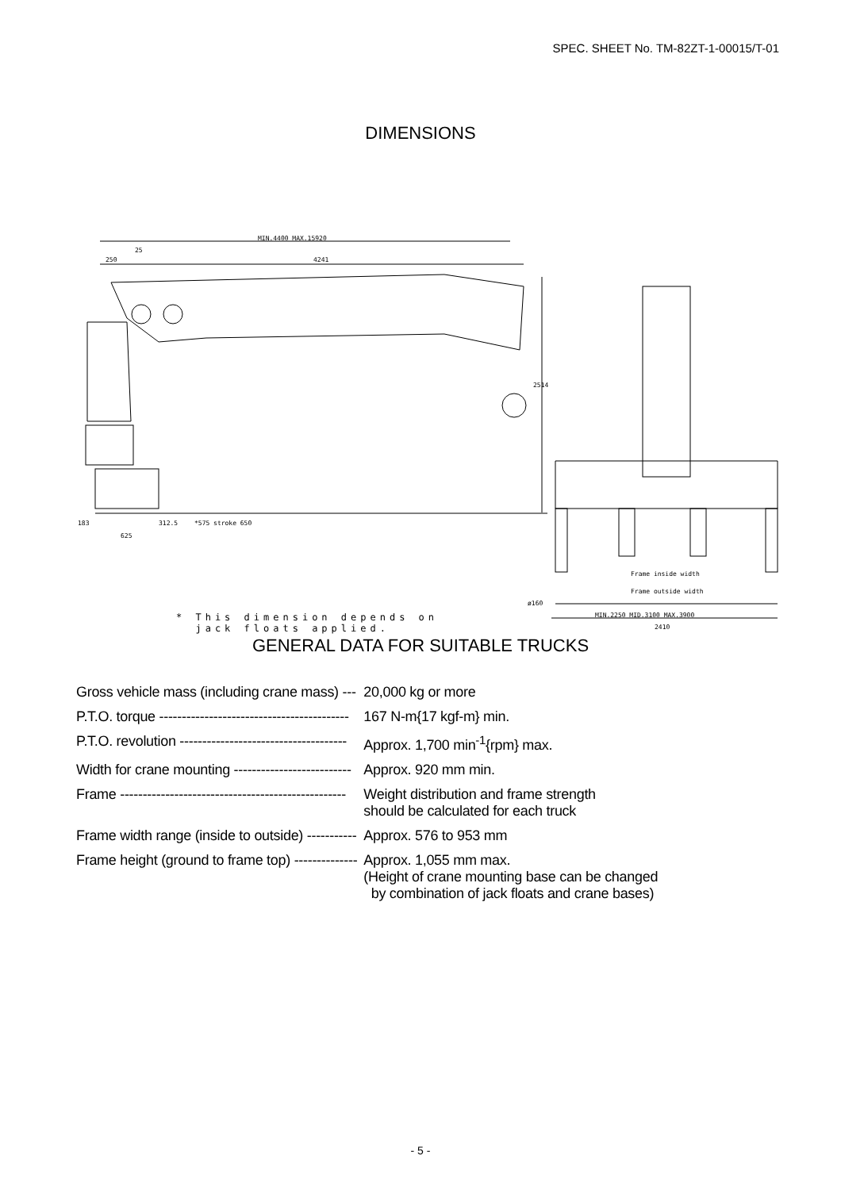SPEC. SHEET No. TM-82ZT-1-00015/T-01
DIMENSIONS
MIN.4400 MAX.15920
25
250 4241
2514
183 312.5
625
*575 stroke 650
Frame inside width
Frame outside width
ø160
MIN.2250 MID.3100 MAX.3900
2410
* This dimension depends on
jack floats applied.
GENERAL DATA FOR SUITABLE TRUCKS
| Gross vehicle mass (including crane mass) --- | 20,000 kg or more |
| P.T.O. torque ------------------------------------------ | 167 N-m{17 kgf-m} min. |
| P.T.O. revolution ------------------------------------- | Approx. 1,700 min<sup>-1</sup>{rpm} max. |
| Width for crane mounting -------------------------- | Approx. 920 mm min. |
| Frame -------------------------------------------------- | Weight distribution and frame strength should be calculated for each truck |
| Frame width range (inside to outside) ----------- | Approx. 576 to 953 mm |
| Frame height (ground to frame top) -------------- | Approx. 1,055 mm max. (Height of crane mounting base can be changed by combination of jack floats and crane bases) |
- 5 -